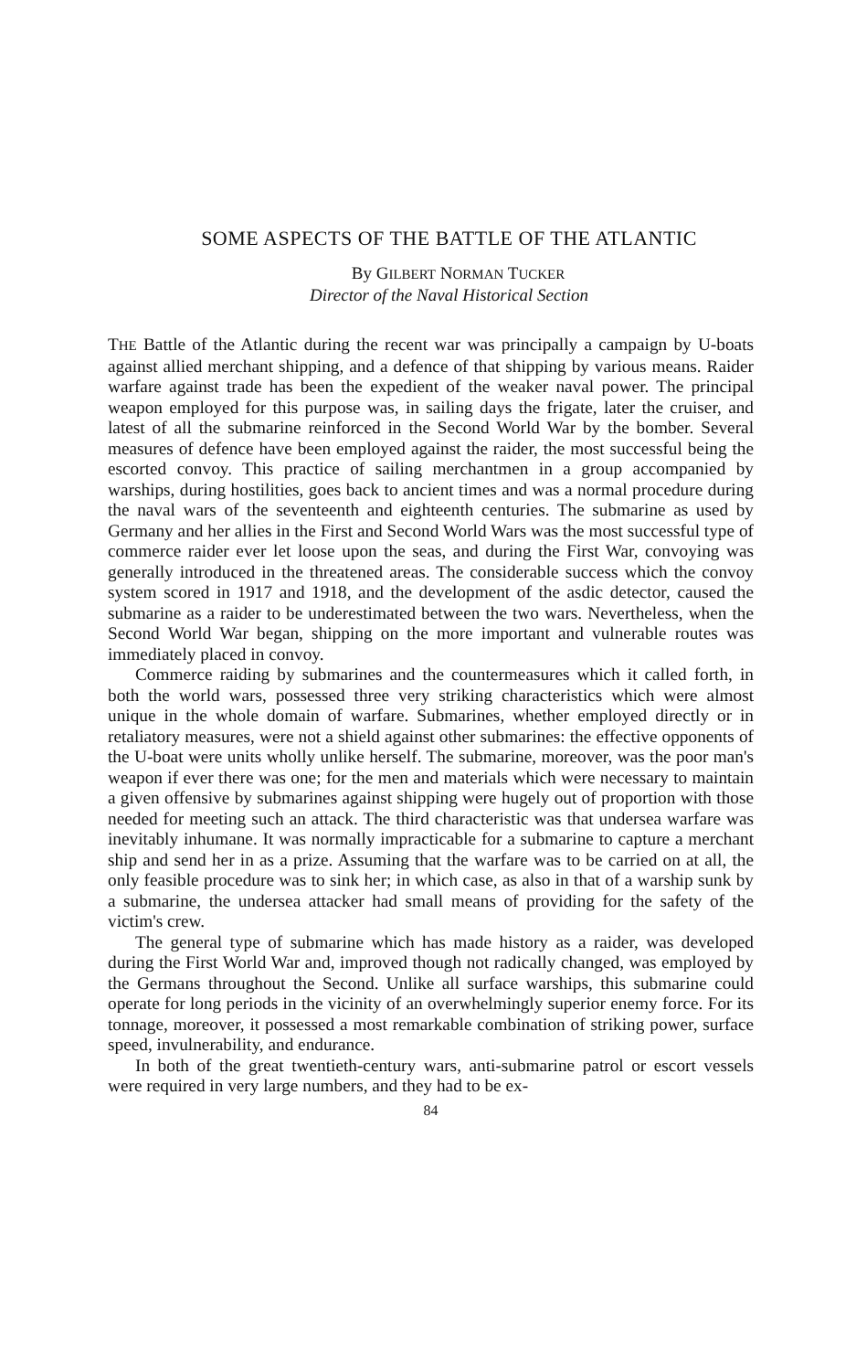SOME ASPECTS OF THE BATTLE OF THE ATLANTIC
By GILBERT NORMAN TUCKER
Director of the Naval Historical Section
THE Battle of the Atlantic during the recent war was principally a campaign by U-boats against allied merchant shipping, and a defence of that shipping by various means. Raider warfare against trade has been the expedient of the weaker naval power. The principal weapon employed for this purpose was, in sailing days the frigate, later the cruiser, and latest of all the submarine reinforced in the Second World War by the bomber. Several measures of defence have been employed against the raider, the most successful being the escorted convoy. This practice of sailing merchantmen in a group accompanied by warships, during hostilities, goes back to ancient times and was a normal procedure during the naval wars of the seventeenth and eighteenth centuries. The submarine as used by Germany and her allies in the First and Second World Wars was the most successful type of commerce raider ever let loose upon the seas, and during the First War, convoying was generally introduced in the threatened areas. The considerable success which the convoy system scored in 1917 and 1918, and the development of the asdic detector, caused the submarine as a raider to be underestimated between the two wars. Nevertheless, when the Second World War began, shipping on the more important and vulnerable routes was immediately placed in convoy.
Commerce raiding by submarines and the countermeasures which it called forth, in both the world wars, possessed three very striking characteristics which were almost unique in the whole domain of warfare. Submarines, whether employed directly or in retaliatory measures, were not a shield against other submarines: the effective opponents of the U-boat were units wholly unlike herself. The submarine, moreover, was the poor man's weapon if ever there was one; for the men and materials which were necessary to maintain a given offensive by submarines against shipping were hugely out of proportion with those needed for meeting such an attack. The third characteristic was that undersea warfare was inevitably inhumane. It was normally impracticable for a submarine to capture a merchant ship and send her in as a prize. Assuming that the warfare was to be carried on at all, the only feasible procedure was to sink her; in which case, as also in that of a warship sunk by a submarine, the undersea attacker had small means of providing for the safety of the victim's crew.
The general type of submarine which has made history as a raider, was developed during the First World War and, improved though not radically changed, was employed by the Germans throughout the Second. Unlike all surface warships, this submarine could operate for long periods in the vicinity of an overwhelmingly superior enemy force. For its tonnage, moreover, it possessed a most remarkable combination of striking power, surface speed, invulnerability, and endurance.
In both of the great twentieth-century wars, anti-submarine patrol or escort vessels were required in very large numbers, and they had to be ex-
84